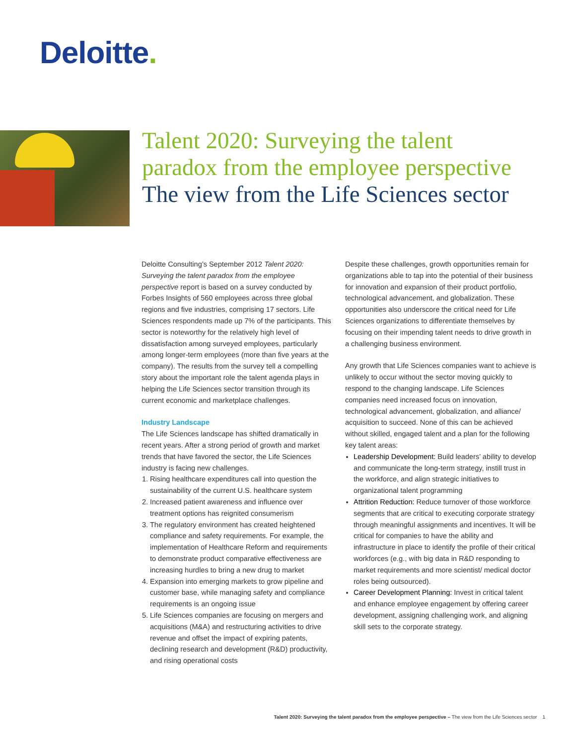Deloitte.
Talent 2020: Surveying the talent
paradox from the employee perspective
The view from the Life Sciences sector
Deloitte Consulting’s September 2012 Talent 2020: Surveying the talent paradox from the employee perspective report is based on a survey conducted by Forbes Insights of 560 employees across three global regions and five industries, comprising 17 sectors. Life Sciences respondents made up 7% of the participants. This sector is noteworthy for the relatively high level of dissatisfaction among surveyed employees, particularly among longer-term employees (more than five years at the company). The results from the survey tell a compelling story about the important role the talent agenda plays in helping the Life Sciences sector transition through its current economic and marketplace challenges.
Industry Landscape
The Life Sciences landscape has shifted dramatically in recent years. After a strong period of growth and market trends that have favored the sector, the Life Sciences industry is facing new challenges.
1. Rising healthcare expenditures call into question the sustainability of the current U.S. healthcare system
2. Increased patient awareness and influence over treatment options has reignited consumerism
3. The regulatory environment has created heightened compliance and safety requirements. For example, the implementation of Healthcare Reform and requirements to demonstrate product comparative effectiveness are increasing hurdles to bring a new drug to market
4. Expansion into emerging markets to grow pipeline and customer base, while managing safety and compliance requirements is an ongoing issue
5. Life Sciences companies are focusing on mergers and acquisitions (M&A) and restructuring activities to drive revenue and offset the impact of expiring patents, declining research and development (R&D) productivity, and rising operational costs
Despite these challenges, growth opportunities remain for organizations able to tap into the potential of their business for innovation and expansion of their product portfolio, technological advancement, and globalization. These opportunities also underscore the critical need for Life Sciences organizations to differentiate themselves by focusing on their impending talent needs to drive growth in a challenging business environment.
Any growth that Life Sciences companies want to achieve is unlikely to occur without the sector moving quickly to respond to the changing landscape. Life Sciences companies need increased focus on innovation, technological advancement, globalization, and alliance/ acquisition to succeed. None of this can be achieved without skilled, engaged talent and a plan for the following key talent areas:
Leadership Development: Build leaders’ ability to develop and communicate the long-term strategy, instill trust in the workforce, and align strategic initiatives to organizational talent programming
Attrition Reduction: Reduce turnover of those workforce segments that are critical to executing corporate strategy through meaningful assignments and incentives. It will be critical for companies to have the ability and infrastructure in place to identify the profile of their critical workforces (e.g., with big data in R&D responding to market requirements and more scientist/ medical doctor roles being outsourced).
Career Development Planning: Invest in critical talent and enhance employee engagement by offering career development, assigning challenging work, and aligning skill sets to the corporate strategy.
Talent 2020: Surveying the talent paradox from the employee perspective – The view from the Life Sciences sector 1